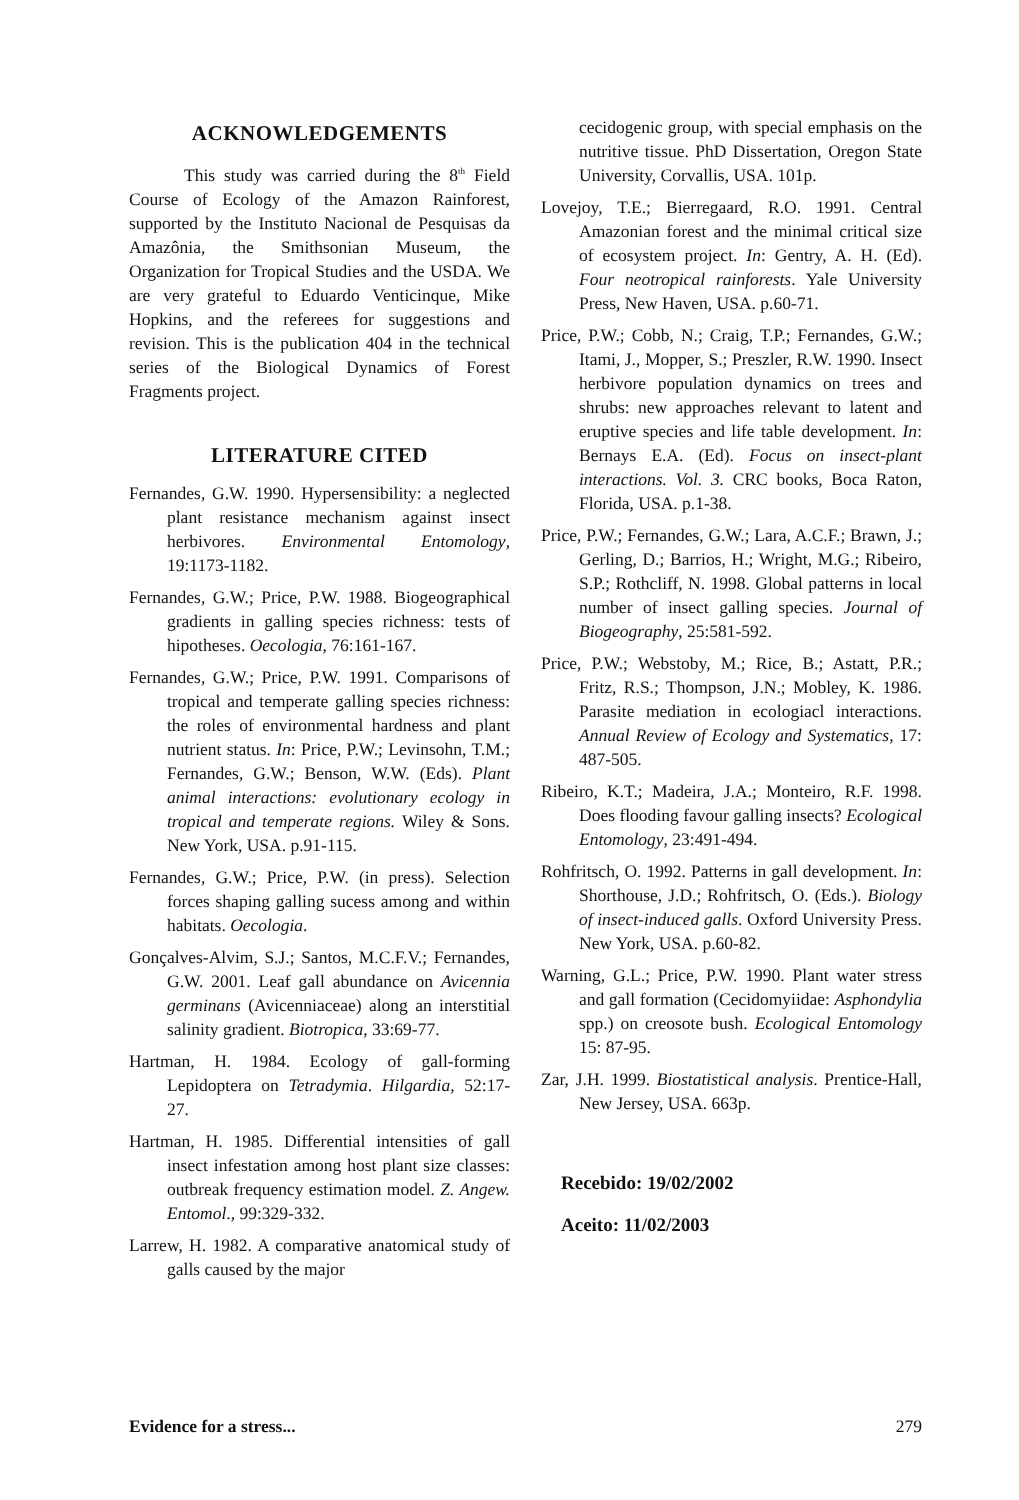ACKNOWLEDGEMENTS
This study was carried during the 8<sup>th</sup> Field Course of Ecology of the Amazon Rainforest, supported by the Instituto Nacional de Pesquisas da Amazônia, the Smithsonian Museum, the Organization for Tropical Studies and the USDA. We are very grateful to Eduardo Venticinque, Mike Hopkins, and the referees for suggestions and revision. This is the publication 404 in the technical series of the Biological Dynamics of Forest Fragments project.
LITERATURE CITED
Fernandes, G.W. 1990. Hypersensibility: a neglected plant resistance mechanism against insect herbivores. Environmental Entomology, 19:1173-1182.
Fernandes, G.W.; Price, P.W. 1988. Biogeographical gradients in galling species richness: tests of hipotheses. Oecologia, 76:161-167.
Fernandes, G.W.; Price, P.W. 1991. Comparisons of tropical and temperate galling species richness: the roles of environmental hardness and plant nutrient status. In: Price, P.W.; Levinsohn, T.M.; Fernandes, G.W.; Benson, W.W. (Eds). Plant animal interactions: evolutionary ecology in tropical and temperate regions. Wiley & Sons. New York, USA. p.91-115.
Fernandes, G.W.; Price, P.W. (in press). Selection forces shaping galling sucess among and within habitats. Oecologia.
Gonçalves-Alvim, S.J.; Santos, M.C.F.V.; Fernandes, G.W. 2001. Leaf gall abundance on Avicennia germinans (Avicenniaceae) along an interstitial salinity gradient. Biotropica, 33:69-77.
Hartman, H. 1984. Ecology of gall-forming Lepidoptera on Tetradymia. Hilgardia, 52:17-27.
Hartman, H. 1985. Differential intensities of gall insect infestation among host plant size classes: outbreak frequency estimation model. Z. Angew. Entomol., 99:329-332.
Larrew, H. 1982. A comparative anatomical study of galls caused by the major
cecidogenic group, with special emphasis on the nutritive tissue. PhD Dissertation, Oregon State University, Corvallis, USA. 101p.
Lovejoy, T.E.; Bierregaard, R.O. 1991. Central Amazonian forest and the minimal critical size of ecosystem project. In: Gentry, A. H. (Ed). Four neotropical rainforests. Yale University Press, New Haven, USA. p.60-71.
Price, P.W.; Cobb, N.; Craig, T.P.; Fernandes, G.W.; Itami, J., Mopper, S.; Preszler, R.W. 1990. Insect herbivore population dynamics on trees and shrubs: new approaches relevant to latent and eruptive species and life table development. In: Bernays E.A. (Ed). Focus on insect-plant interactions. Vol. 3. CRC books, Boca Raton, Florida, USA. p.1-38.
Price, P.W.; Fernandes, G.W.; Lara, A.C.F.; Brawn, J.; Gerling, D.; Barrios, H.; Wright, M.G.; Ribeiro, S.P.; Rothcliff, N. 1998. Global patterns in local number of insect galling species. Journal of Biogeography, 25:581-592.
Price, P.W.; Webstoby, M.; Rice, B.; Astatt, P.R.; Fritz, R.S.; Thompson, J.N.; Mobley, K. 1986. Parasite mediation in ecologiacl interactions. Annual Review of Ecology and Systematics, 17: 487-505.
Ribeiro, K.T.; Madeira, J.A.; Monteiro, R.F. 1998. Does flooding favour galling insects? Ecological Entomology, 23:491-494.
Rohfritsch, O. 1992. Patterns in gall development. In: Shorthouse, J.D.; Rohfritsch, O. (Eds.). Biology of insect-induced galls. Oxford University Press. New York, USA. p.60-82.
Warning, G.L.; Price, P.W. 1990. Plant water stress and gall formation (Cecidomyiidae: Asphondylia spp.) on creosote bush. Ecological Entomology 15: 87-95.
Zar, J.H. 1999. Biostatistical analysis. Prentice-Hall, New Jersey, USA. 663p.
Recebido: 19/02/2002
Aceito: 11/02/2003
Evidence for a stress... 279